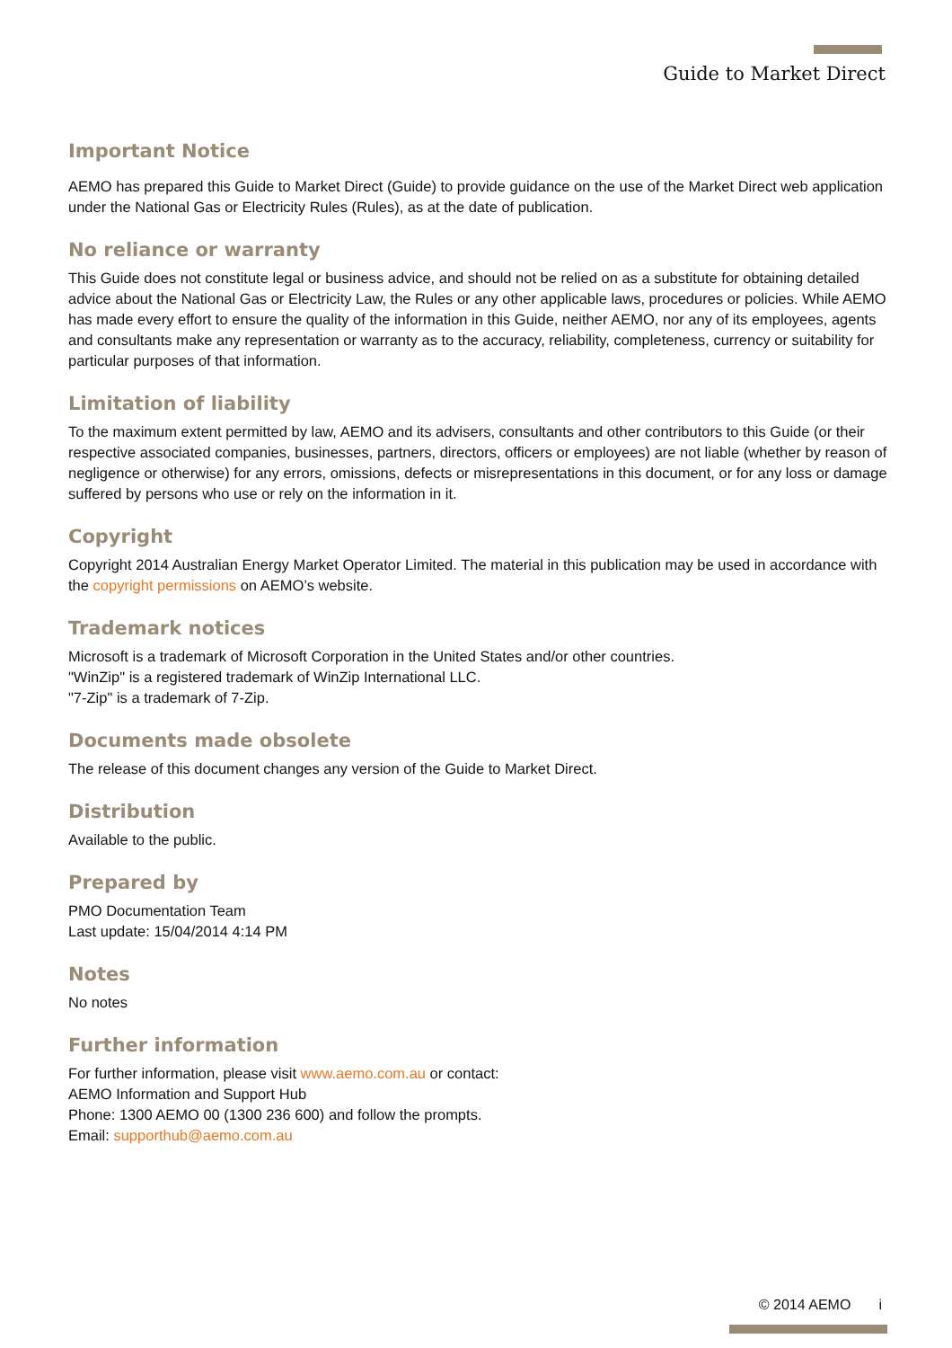Guide to Market Direct
Important Notice
AEMO has prepared this Guide to Market Direct (Guide) to provide guidance on the use of the Market Direct web application under the National Gas or Electricity Rules (Rules), as at the date of publication.
No reliance or warranty
This Guide does not constitute legal or business advice, and should not be relied on as a substitute for obtaining detailed advice about the National Gas or Electricity Law, the Rules or any other applicable laws, procedures or policies. While AEMO has made every effort to ensure the quality of the information in this Guide, neither AEMO, nor any of its employees, agents and consultants make any representation or warranty as to the accuracy, reliability, completeness, currency or suitability for particular purposes of that information.
Limitation of liability
To the maximum extent permitted by law, AEMO and its advisers, consultants and other contributors to this Guide (or their respective associated companies, businesses, partners, directors, officers or employees) are not liable (whether by reason of negligence or otherwise) for any errors, omissions, defects or misrepresentations in this document, or for any loss or damage suffered by persons who use or rely on the information in it.
Copyright
Copyright 2014 Australian Energy Market Operator Limited. The material in this publication may be used in accordance with the copyright permissions on AEMO’s website.
Trademark notices
Microsoft is a trademark of Microsoft Corporation in the United States and/or other countries.
"WinZip" is a registered trademark of WinZip International LLC.
"7-Zip" is a trademark of 7-Zip.
Documents made obsolete
The release of this document changes any version of the Guide to Market Direct.
Distribution
Available to the public.
Prepared by
PMO Documentation Team
Last update: 15/04/2014 4:14 PM
Notes
No notes
Further information
For further information, please visit www.aemo.com.au or contact:
AEMO Information and Support Hub
Phone: 1300 AEMO 00 (1300 236 600) and follow the prompts.
Email: supporthub@aemo.com.au
© 2014 AEMO i